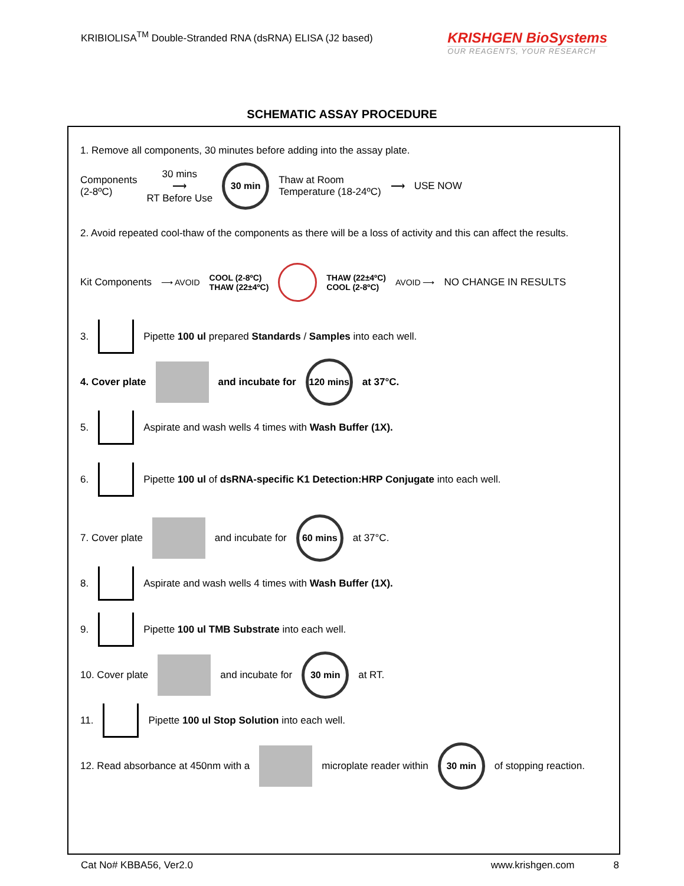KRIBIOLISA<sup>TM</sup> Double-Stranded RNA (dsRNA) ELISA (J2 based)
KRISHGEN BioSystems
OUR REAGENTS, YOUR RESEARCH
SCHEMATIC ASSAY PROCEDURE
1. Remove all components, 30 minutes before adding into the assay plate.
Components
(2-8ºC)
30 mins
⟶
RT Before Use
30 min
Thaw at Room
Temperature (18-24ºC)
⟶ USE NOW
2. Avoid repeated cool-thaw of the components as there will be a loss of activity and this can affect the results.
Kit Components
⟶ AVOID
COOL (2-8ºC)
THAW (22±4ºC)
THAW (22±4ºC)
COOL (2-8ºC)
AVOID ⟶
NO CHANGE IN RESULTS
3.
Pipette 100 ul prepared Standards / Samples into each well.
4. Cover plate and incubate for
120 mins
at 37°C.
5.
Aspirate and wash wells 4 times with Wash Buffer (1X).
6.
Pipette 100 ul of dsRNA-specific K1 Detection:HRP Conjugate into each well.
7. Cover plate and incubate for
60 mins
at 37°C.
8.
Aspirate and wash wells 4 times with Wash Buffer (1X).
9.
Pipette 100 ul TMB Substrate into each well.
10. Cover plate and incubate for
30 min
at RT.
11.
Pipette 100 ul Stop Solution into each well.
12. Read absorbance at 450nm with a
microplate reader within
30 min
of stopping reaction.
Cat No# KBBA56, Ver2.0 www.krishgen.com 8